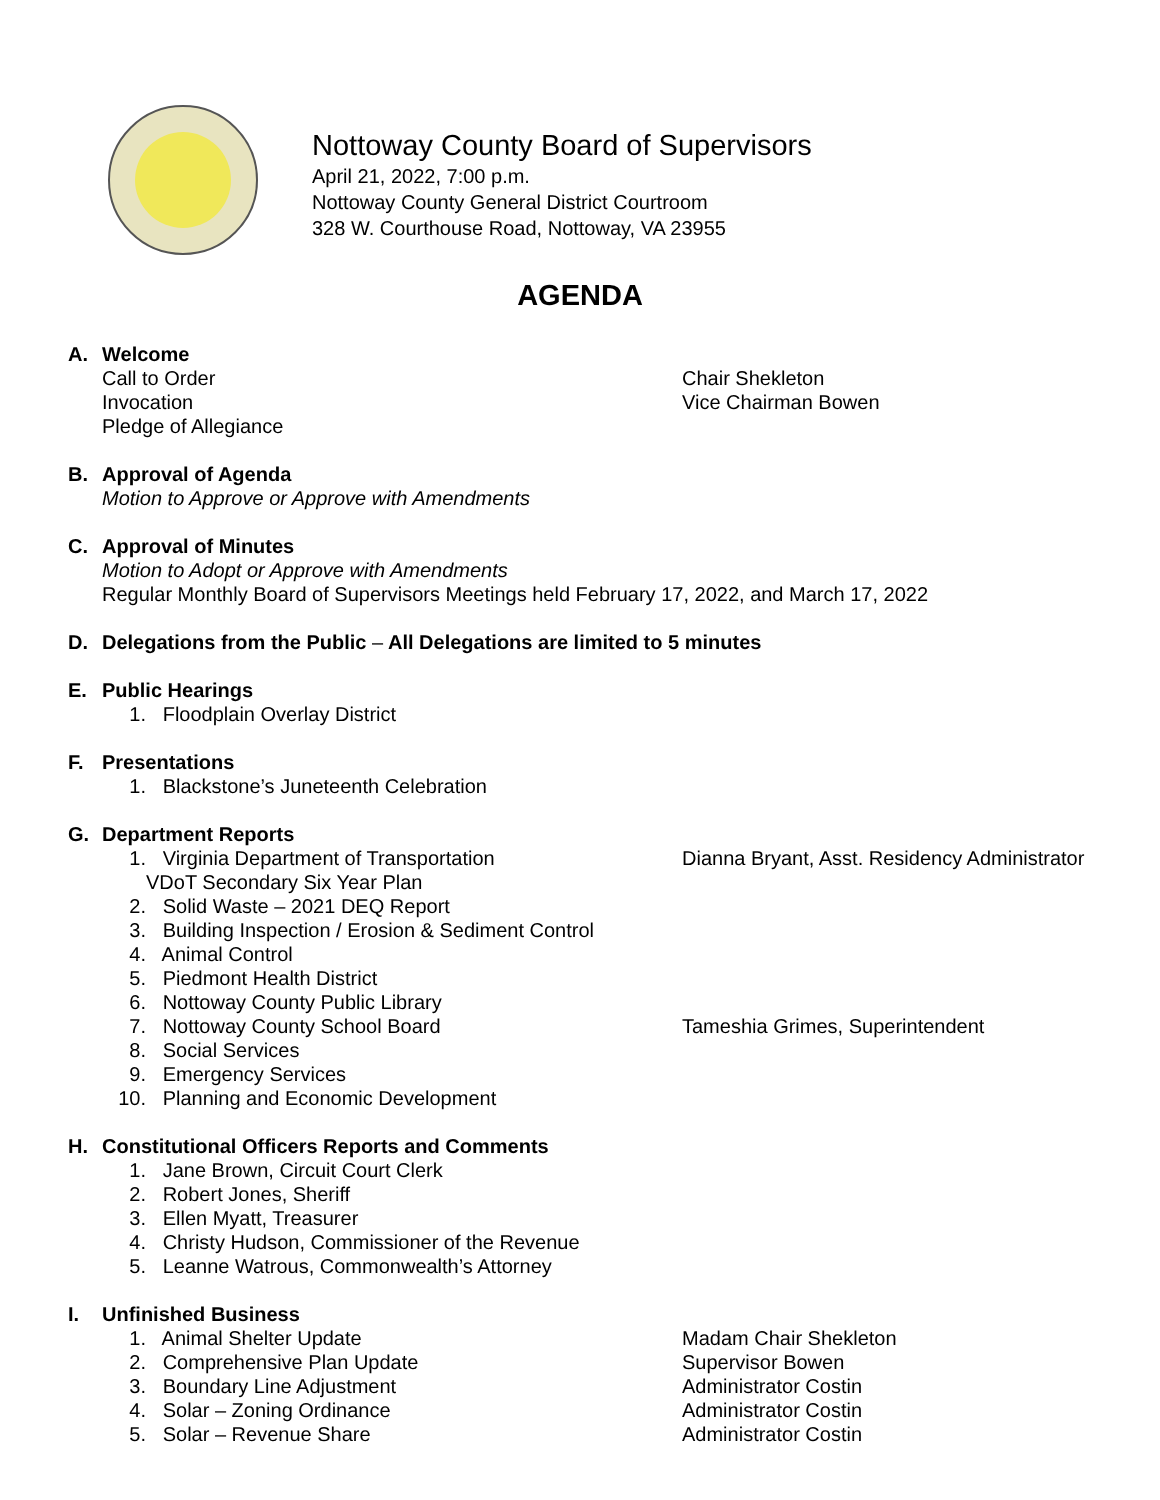Nottoway County Board of Supervisors
April 21, 2022, 7:00 p.m.
Nottoway County General District Courtroom
328 W. Courthouse Road, Nottoway, VA 23955
AGENDA
A. Welcome
Call to Order Chair Shekleton
Invocation Vice Chairman Bowen
Pledge of Allegiance
B. Approval of Agenda
Motion to Approve or Approve with Amendments
C. Approval of Minutes
Motion to Adopt or Approve with Amendments
Regular Monthly Board of Supervisors Meetings held February 17, 2022, and March 17, 2022
D. Delegations from the Public – All Delegations are limited to 5 minutes
E. Public Hearings
1. Floodplain Overlay District
F. Presentations
1. Blackstone’s Juneteenth Celebration
G. Department Reports
1. Virginia Department of Transportation Dianna Bryant, Asst. Residency Administrator
VDoT Secondary Six Year Plan
2. Solid Waste – 2021 DEQ Report
3. Building Inspection / Erosion & Sediment Control
4. Animal Control
5. Piedmont Health District
6. Nottoway County Public Library
7. Nottoway County School Board Tameshia Grimes, Superintendent
8. Social Services
9. Emergency Services
10. Planning and Economic Development
H. Constitutional Officers Reports and Comments
1. Jane Brown, Circuit Court Clerk
2. Robert Jones, Sheriff
3. Ellen Myatt, Treasurer
4. Christy Hudson, Commissioner of the Revenue
5. Leanne Watrous, Commonwealth’s Attorney
I. Unfinished Business
1. Animal Shelter Update Madam Chair Shekleton
2. Comprehensive Plan Update Supervisor Bowen
3. Boundary Line Adjustment Administrator Costin
4. Solar – Zoning Ordinance Administrator Costin
5. Solar – Revenue Share Administrator Costin